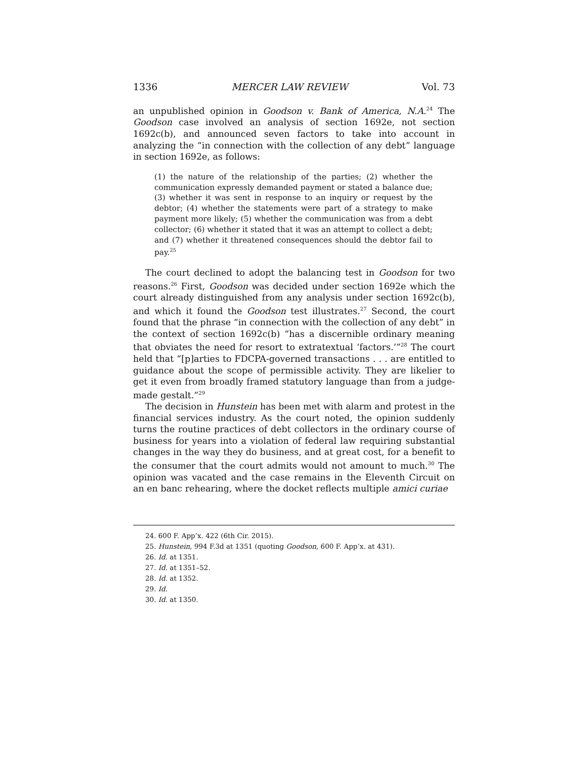1336 MERCER LAW REVIEW Vol. 73
an unpublished opinion in Goodson v. Bank of America, N.A.<sup>24</sup> The Goodson case involved an analysis of section 1692e, not section 1692c(b), and announced seven factors to take into account in analyzing the “in connection with the collection of any debt” language in section 1692e, as follows:
(1) the nature of the relationship of the parties; (2) whether the communication expressly demanded payment or stated a balance due; (3) whether it was sent in response to an inquiry or request by the debtor; (4) whether the statements were part of a strategy to make payment more likely; (5) whether the communication was from a debt collector; (6) whether it stated that it was an attempt to collect a debt; and (7) whether it threatened consequences should the debtor fail to pay.<sup>25</sup>
The court declined to adopt the balancing test in Goodson for two reasons.<sup>26</sup> First, Goodson was decided under section 1692e which the court already distinguished from any analysis under section 1692c(b), and which it found the Goodson test illustrates.<sup>27</sup> Second, the court found that the phrase “in connection with the collection of any debt” in the context of section 1692c(b) “has a discernible ordinary meaning that obviates the need for resort to extratextual ‘factors.’”<sup>28</sup> The court held that “[p]arties to FDCPA-governed transactions . . . are entitled to guidance about the scope of permissible activity. They are likelier to get it even from broadly framed statutory language than from a judge-made gestalt.”<sup>29</sup>
The decision in Hunstein has been met with alarm and protest in the financial services industry. As the court noted, the opinion suddenly turns the routine practices of debt collectors in the ordinary course of business for years into a violation of federal law requiring substantial changes in the way they do business, and at great cost, for a benefit to the consumer that the court admits would not amount to much.<sup>30</sup> The opinion was vacated and the case remains in the Eleventh Circuit on an en banc rehearing, where the docket reflects multiple amici curiae
24. 600 F. App’x. 422 (6th Cir. 2015).
25. Hunstein, 994 F.3d at 1351 (quoting Goodson, 600 F. App’x. at 431).
26. Id. at 1351.
27. Id. at 1351–52.
28. Id. at 1352.
29. Id.
30. Id. at 1350.